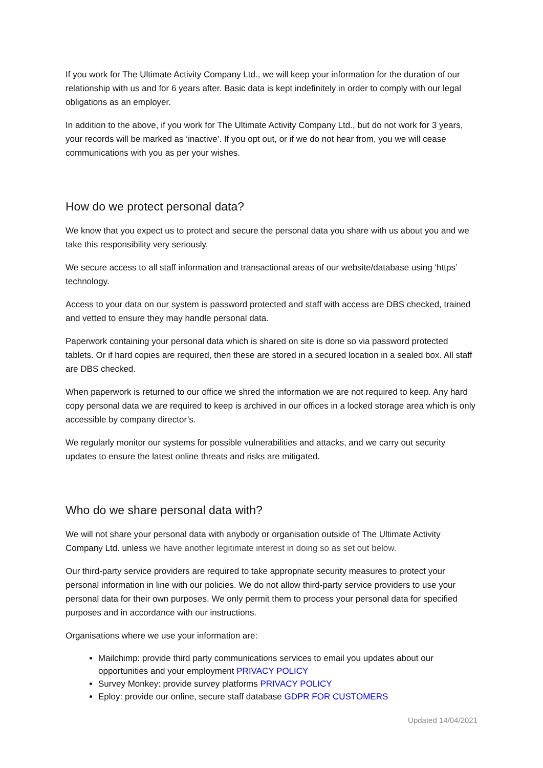If you work for The Ultimate Activity Company Ltd., we will keep your information for the duration of our relationship with us and for 6 years after. Basic data is kept indefinitely in order to comply with our legal obligations as an employer.
In addition to the above, if you work for The Ultimate Activity Company Ltd., but do not work for 3 years, your records will be marked as ‘inactive’. If you opt out, or if we do not hear from, you we will cease communications with you as per your wishes.
How do we protect personal data?
We know that you expect us to protect and secure the personal data you share with us about you and we take this responsibility very seriously.
We secure access to all staff information and transactional areas of our website/database using ‘https’ technology.
Access to your data on our system is password protected and staff with access are DBS checked, trained and vetted to ensure they may handle personal data.
Paperwork containing your personal data which is shared on site is done so via password protected tablets. Or if hard copies are required, then these are stored in a secured location in a sealed box. All staff are DBS checked.
When paperwork is returned to our office we shred the information we are not required to keep. Any hard copy personal data we are required to keep is archived in our offices in a locked storage area which is only accessible by company director’s.
We regularly monitor our systems for possible vulnerabilities and attacks, and we carry out security updates to ensure the latest online threats and risks are mitigated.
Who do we share personal data with?
We will not share your personal data with anybody or organisation outside of The Ultimate Activity Company Ltd. unless we have another legitimate interest in doing so as set out below.
Our third-party service providers are required to take appropriate security measures to protect your personal information in line with our policies. We do not allow third-party service providers to use your personal data for their own purposes. We only permit them to process your personal data for specified purposes and in accordance with our instructions.
Organisations where we use your information are:
Mailchimp: provide third party communications services to email you updates about our opportunities and your employment PRIVACY POLICY
Survey Monkey: provide survey platforms PRIVACY POLICY
Eploy: provide our online, secure staff database GDPR FOR CUSTOMERS
Updated 14/04/2021